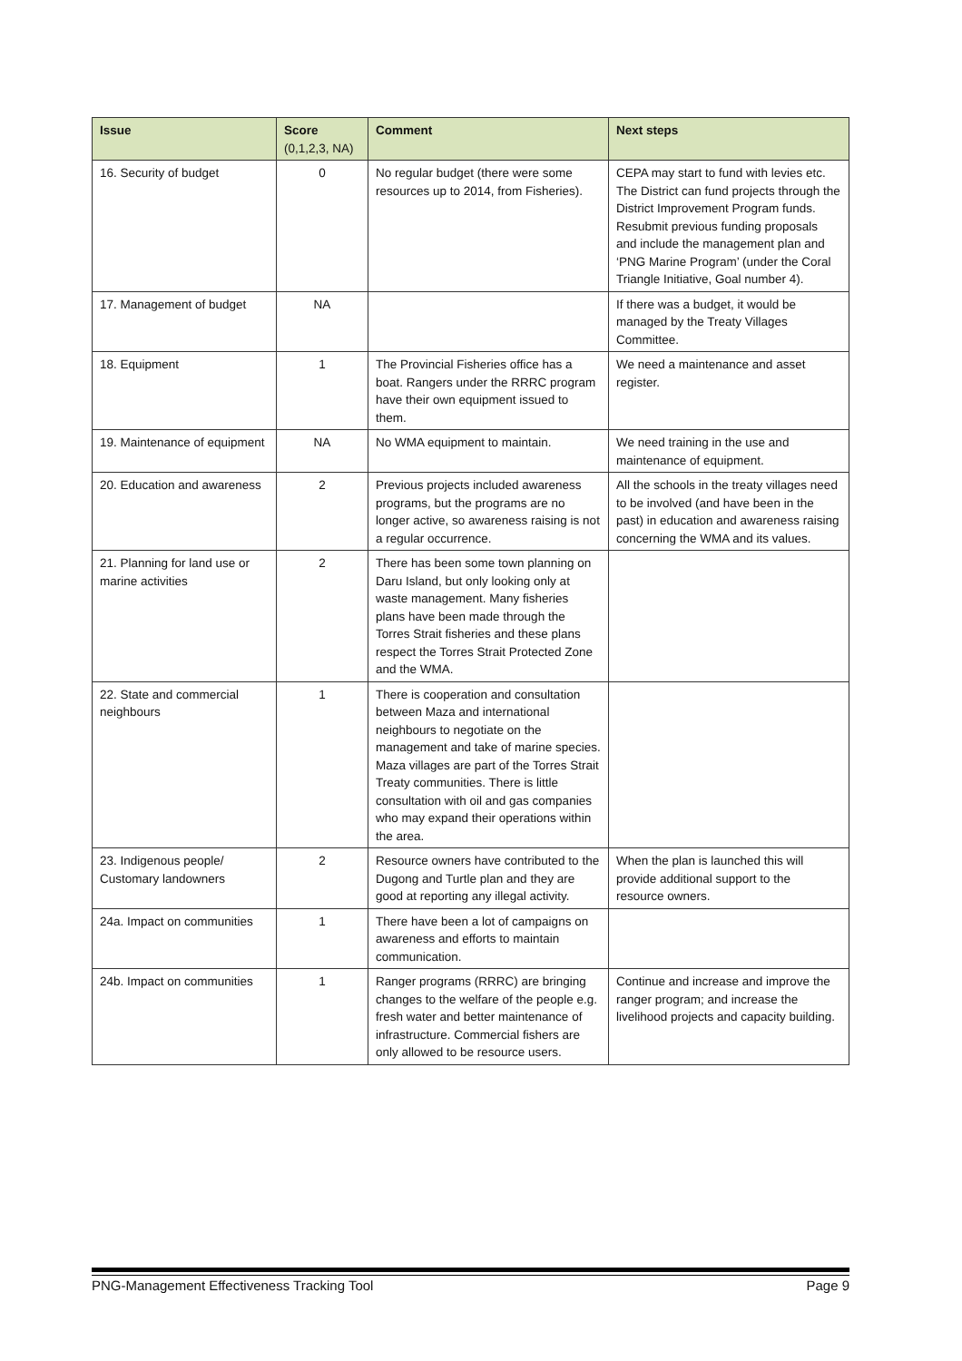| Issue | Score (0,1,2,3, NA) | Comment | Next steps |
| --- | --- | --- | --- |
| 16. Security of budget | 0 | No regular budget (there were some resources up to 2014, from Fisheries). | CEPA may start to fund with levies etc. The District can fund projects through the District Improvement Program funds. Resubmit previous funding proposals and include the management plan and ‘PNG Marine Program’ (under the Coral Triangle Initiative, Goal number 4). |
| 17. Management of budget | NA | | If there was a budget, it would be managed by the Treaty Villages Committee. |
| 18. Equipment | 1 | The Provincial Fisheries office has a boat. Rangers under the RRRC program have their own equipment issued to them. | We need a maintenance and asset register. |
| 19. Maintenance of equipment | NA | No WMA equipment to maintain. | We need training in the use and maintenance of equipment. |
| 20. Education and awareness | 2 | Previous projects included awareness programs, but the programs are no longer active, so awareness raising is not a regular occurrence. | All the schools in the treaty villages need to be involved (and have been in the past) in education and awareness raising concerning the WMA and its values. |
| 21. Planning for land use or marine activities | 2 | There has been some town planning on Daru Island, but only looking only at waste management. Many fisheries plans have been made through the Torres Strait fisheries and these plans respect the Torres Strait Protected Zone and the WMA. | |
| 22. State and commercial neighbours | 1 | There is cooperation and consultation between Maza and international neighbours to negotiate on the management and take of marine species. Maza villages are part of the Torres Strait Treaty communities. There is little consultation with oil and gas companies who may expand their operations within the area. | |
| 23. Indigenous people/ Customary landowners | 2 | Resource owners have contributed to the Dugong and Turtle plan and they are good at reporting any illegal activity. | When the plan is launched this will provide additional support to the resource owners. |
| 24a. Impact on communities | 1 | There have been a lot of campaigns on awareness and efforts to maintain communication. | |
| 24b. Impact on communities | 1 | Ranger programs (RRRC) are bringing changes to the welfare of the people e.g. fresh water and better maintenance of infrastructure. Commercial fishers are only allowed to be resource users. | Continue and increase and improve the ranger program; and increase the livelihood projects and capacity building. |
PNG-Management Effectiveness Tracking Tool Page 9